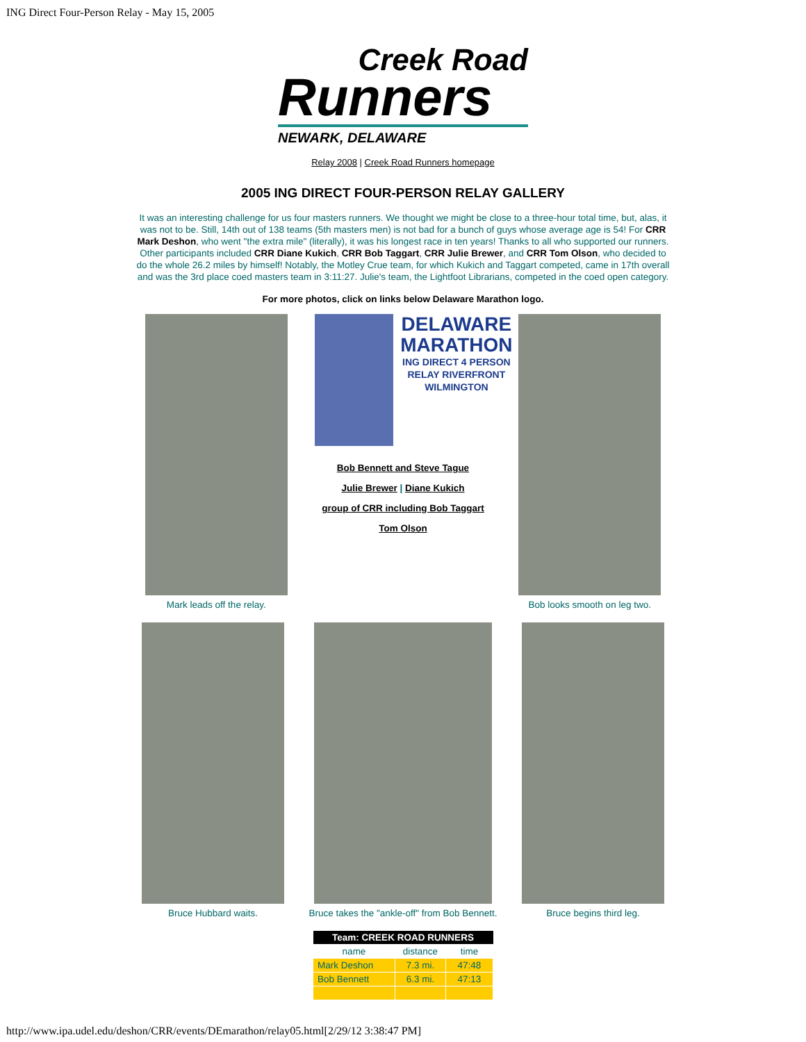ING Direct Four-Person Relay - May 15, 2005
Creek Road
Runners
NEWARK, DELAWARE
Relay 2008 | Creek Road Runners homepage
2005 ING DIRECT FOUR-PERSON RELAY GALLERY
It was an interesting challenge for us four masters runners. We thought we might be close to a three-hour total time, but, alas, it was not to be. Still, 14th out of 138 teams (5th masters men) is not bad for a bunch of guys whose average age is 54! For CRR Mark Deshon, who went "the extra mile" (literally), it was his longest race in ten years! Thanks to all who supported our runners. Other participants included CRR Diane Kukich, CRR Bob Taggart, CRR Julie Brewer, and CRR Tom Olson, who decided to do the whole 26.2 miles by himself! Notably, the Motley Crue team, for which Kukich and Taggart competed, came in 17th overall and was the 3rd place coed masters team in 3:11:27. Julie's team, the Lightfoot Librarians, competed in the coed open category.
For more photos, click on links below Delaware Marathon logo.
Mark leads off the relay.
DELAWARE MARATHON
ING DIRECT 4 PERSON RELAY RIVERFRONT WILMINGTON
Bob Bennett and Steve Tague
Julie Brewer | Diane Kukich
group of CRR including Bob Taggart
Tom Olson
Bob looks smooth on leg two.
Bruce Hubbard waits. Bruce takes the "ankle-off" from Bob Bennett.
Bruce begins third leg.
| Team: CREEK ROAD RUNNERS | | |
| --- | --- | --- |
| name | distance | time |
| Mark Deshon | 7.3 mi. | 47:48 |
| Bob Bennett | 6.3 mi. | 47:13 |
http://www.ipa.udel.edu/deshon/CRR/events/DEmarathon/relay05.html[2/29/12 3:38:47 PM]